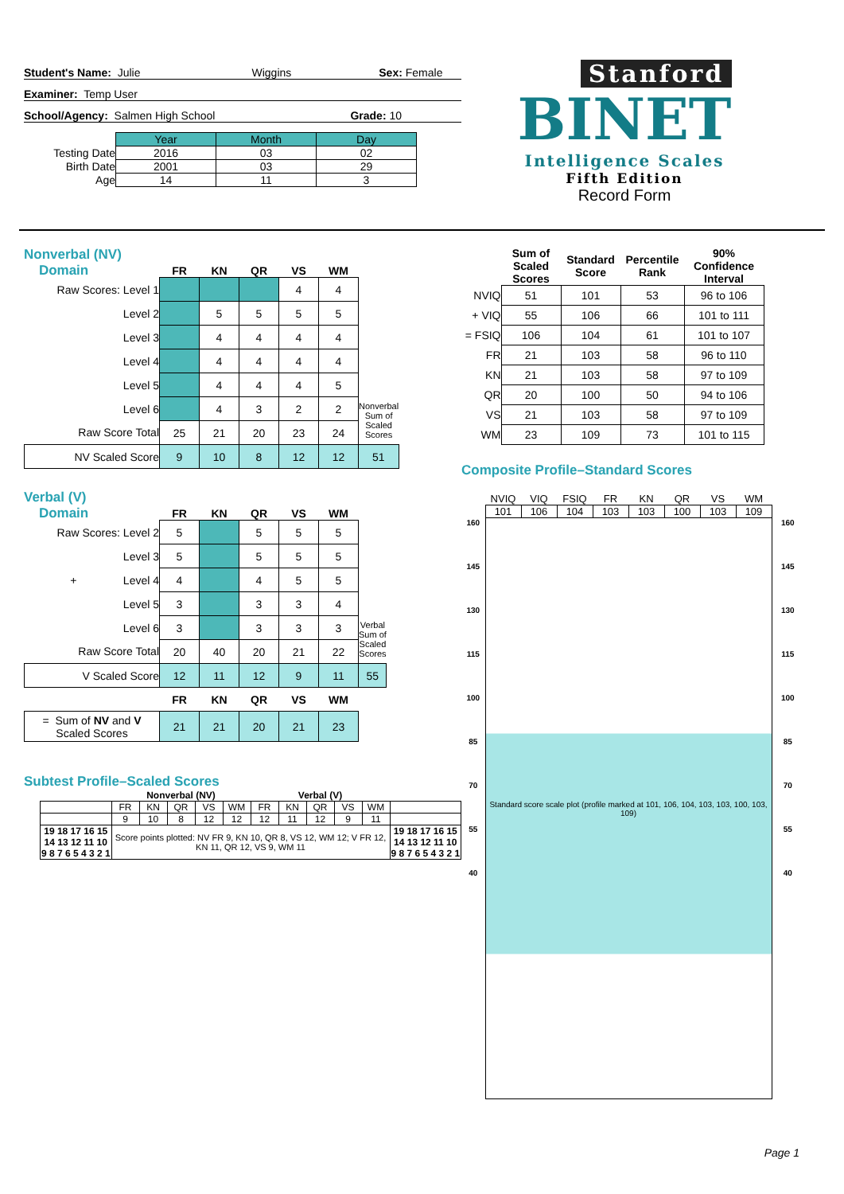Student's Name: Julie Wiggins Sex: Female
Examiner: Temp User
School/Agency: Salmen High School Grade: 10
| | Year | Month | Day |
| Testing Date | 2016 | 03 | 02 |
| Birth Date | 2001 | 03 | 29 |
| Age | 14 | 11 | 3 |
Stanford
BINET
Intelligence Scales
Fifth Edition
Record Form
Nonverbal (NV)
Domain
| | FR | KN | QR | VS | WM | |
| Raw Scores: Level 1 | | | | 4 | 4 | |
| Level 2 | | 5 | 5 | 5 | 5 | |
| Level 3 | | 4 | 4 | 4 | 4 | |
| Level 4 | | 4 | 4 | 4 | 4 | |
| Level 5 | | 4 | 4 | 4 | 5 | |
| Level 6 | | 4 | 3 | 2 | 2 | Nonverbal Sum of Scaled Scores |
| Raw Score Total | 25 | 21 | 20 | 23 | 24 | |
| NV Scaled Score | 9 | 10 | 8 | 12 | 12 | 51 |
Verbal (V)
Domain
| | FR | KN | QR | VS | WM | |
| Raw Scores: Level 2 | 5 | | 5 | 5 | 5 | |
| Level 3 | 5 | | 5 | 5 | 5 | |
| + Level 4 | 4 | | 4 | 5 | 5 | |
| Level 5 | 3 | | 3 | 3 | 4 | |
| Level 6 | 3 | | 3 | 3 | 3 | Verbal Sum of Scaled Scores |
| Raw Score Total | 20 | 40 | 20 | 21 | 22 | |
| V Scaled Score | 12 | 11 | 12 | 9 | 11 | 55 |
| | FR | KN | QR | VS | WM | |
| = Sum of NV and V Scaled Scores | 21 | 21 | 20 | 21 | 23 | |
Subtest Profile–Scaled Scores
| | Nonverbal (NV) | | | | | Verbal (V) | | | | | |
| | FR | KN | QR | VS | WM | FR | KN | QR | VS | WM | |
| | 9 | 10 | 8 | 12 | 12 | 12 | 11 | 12 | 9 | 11 | |
| 19 18 17 16 15 14 13 12 11 10 9 8 7 6 5 4 3 2 1 | Score points plotted: NV FR 9, KN 10, QR 8, VS 12, WM 12; V FR 12, KN 11, QR 12, VS 9, WM 11 | | | | | | | | | | 19 18 17 16 15 14 13 12 11 10 9 8 7 6 5 4 3 2 1 |
| | Sum of Scaled Scores | Standard Score | Percentile Rank | 90% Confidence Interval |
| NVIQ | 51 | 101 | 53 | 96 to 106 |
| + VIQ | 55 | 106 | 66 | 101 to 111 |
| = FSIQ | 106 | 104 | 61 | 101 to 107 |
| FR | 21 | 103 | 58 | 96 to 110 |
| KN | 21 | 103 | 58 | 97 to 109 |
| QR | 20 | 100 | 50 | 94 to 106 |
| VS | 21 | 103 | 58 | 97 to 109 |
| WM | 23 | 109 | 73 | 101 to 115 |
Composite Profile–Standard Scores
| | NVIQ | VIQ | FSIQ | FR | KN | QR | VS | WM | |
| | 101 | 106 | 104 | 103 | 103 | 100 | 103 | 109 | |
| 160 145 130 115 100 85 70 55 40 | Standard score scale plot (profile marked at 101, 106, 104, 103, 103, 100, 103, 109) | | | | | | | | 160 145 130 115 100 85 70 55 40 |
Page 1